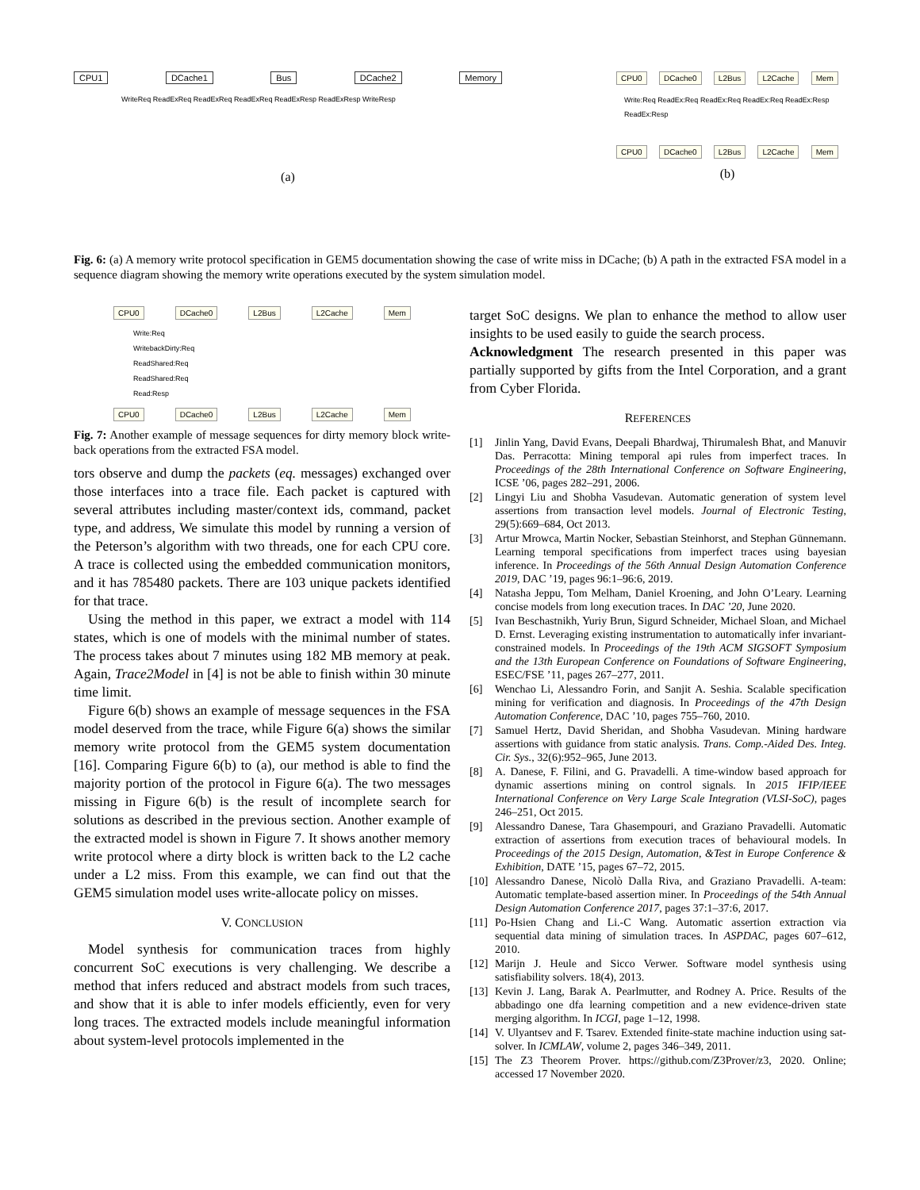CPU1 DCache1 Bus DCache2 Memory
WriteReq ReadExReq ReadExReq ReadExReq ReadExResp ReadExResp WriteResp
(a)
CPU0 DCache0 L2Bus L2Cache Mem
Write:Req ReadEx:Req ReadEx:Req ReadEx:Req ReadEx:Resp ReadEx:Resp
CPU0 DCache0 L2Bus L2Cache Mem
(b)
Fig. 6: (a) A memory write protocol specification in GEM5 documentation showing the case of write miss in DCache; (b) A path in the extracted FSA model in a sequence diagram showing the memory write operations executed by the system simulation model.
CPU0 DCache0 L2Bus L2Cache Mem
Write:Req
WritebackDirty:Req
ReadShared:Req
ReadShared:Req
Read:Resp
CPU0 DCache0 L2Bus L2Cache Mem
Fig. 7: Another example of message sequences for dirty memory block write-back operations from the extracted FSA model.
tors observe and dump the packets (eq. messages) exchanged over those interfaces into a trace file. Each packet is captured with several attributes including master/context ids, command, packet type, and address, We simulate this model by running a version of the Peterson’s algorithm with two threads, one for each CPU core. A trace is collected using the embedded communication monitors, and it has 785480 packets. There are 103 unique packets identified for that trace.
Using the method in this paper, we extract a model with 114 states, which is one of models with the minimal number of states. The process takes about 7 minutes using 182 MB memory at peak. Again, Trace2Model in [4] is not be able to finish within 30 minute time limit.
Figure 6(b) shows an example of message sequences in the FSA model deserved from the trace, while Figure 6(a) shows the similar memory write protocol from the GEM5 system documentation [16]. Comparing Figure 6(b) to (a), our method is able to find the majority portion of the protocol in Figure 6(a). The two messages missing in Figure 6(b) is the result of incomplete search for solutions as described in the previous section. Another example of the extracted model is shown in Figure 7. It shows another memory write protocol where a dirty block is written back to the L2 cache under a L2 miss. From this example, we can find out that the GEM5 simulation model uses write-allocate policy on misses.
V. CONCLUSION
Model synthesis for communication traces from highly concurrent SoC executions is very challenging. We describe a method that infers reduced and abstract models from such traces, and show that it is able to infer models efficiently, even for very long traces. The extracted models include meaningful information about system-level protocols implemented in the
target SoC designs. We plan to enhance the method to allow user insights to be used easily to guide the search process.
Acknowledgment The research presented in this paper was partially supported by gifts from the Intel Corporation, and a grant from Cyber Florida.
REFERENCES
[1] Jinlin Yang, David Evans, Deepali Bhardwaj, Thirumalesh Bhat, and Manuvir Das. Perracotta: Mining temporal api rules from imperfect traces. In Proceedings of the 28th International Conference on Software Engineering, ICSE ’06, pages 282–291, 2006.
[2] Lingyi Liu and Shobha Vasudevan. Automatic generation of system level assertions from transaction level models. Journal of Electronic Testing, 29(5):669–684, Oct 2013.
[3] Artur Mrowca, Martin Nocker, Sebastian Steinhorst, and Stephan Günnemann. Learning temporal specifications from imperfect traces using bayesian inference. In Proceedings of the 56th Annual Design Automation Conference 2019, DAC ’19, pages 96:1–96:6, 2019.
[4] Natasha Jeppu, Tom Melham, Daniel Kroening, and John O’Leary. Learning concise models from long execution traces. In DAC ’20, June 2020.
[5] Ivan Beschastnikh, Yuriy Brun, Sigurd Schneider, Michael Sloan, and Michael D. Ernst. Leveraging existing instrumentation to automatically infer invariant-constrained models. In Proceedings of the 19th ACM SIGSOFT Symposium and the 13th European Conference on Foundations of Software Engineering, ESEC/FSE ’11, pages 267–277, 2011.
[6] Wenchao Li, Alessandro Forin, and Sanjit A. Seshia. Scalable specification mining for verification and diagnosis. In Proceedings of the 47th Design Automation Conference, DAC ’10, pages 755–760, 2010.
[7] Samuel Hertz, David Sheridan, and Shobha Vasudevan. Mining hardware assertions with guidance from static analysis. Trans. Comp.-Aided Des. Integ. Cir. Sys., 32(6):952–965, June 2013.
[8] A. Danese, F. Filini, and G. Pravadelli. A time-window based approach for dynamic assertions mining on control signals. In 2015 IFIP/IEEE International Conference on Very Large Scale Integration (VLSI-SoC), pages 246–251, Oct 2015.
[9] Alessandro Danese, Tara Ghasempouri, and Graziano Pravadelli. Automatic extraction of assertions from execution traces of behavioural models. In Proceedings of the 2015 Design, Automation, &Test in Europe Conference & Exhibition, DATE ’15, pages 67–72, 2015.
[10] Alessandro Danese, Nicolò Dalla Riva, and Graziano Pravadelli. A-team: Automatic template-based assertion miner. In Proceedings of the 54th Annual Design Automation Conference 2017, pages 37:1–37:6, 2017.
[11] Po-Hsien Chang and Li.-C Wang. Automatic assertion extraction via sequential data mining of simulation traces. In ASPDAC, pages 607–612, 2010.
[12] Marijn J. Heule and Sicco Verwer. Software model synthesis using satisfiability solvers. 18(4), 2013.
[13] Kevin J. Lang, Barak A. Pearlmutter, and Rodney A. Price. Results of the abbadingo one dfa learning competition and a new evidence-driven state merging algorithm. In ICGI, page 1–12, 1998.
[14] V. Ulyantsev and F. Tsarev. Extended finite-state machine induction using sat-solver. In ICMLAW, volume 2, pages 346–349, 2011.
[15] The Z3 Theorem Prover. https://github.com/Z3Prover/z3, 2020. Online; accessed 17 November 2020.